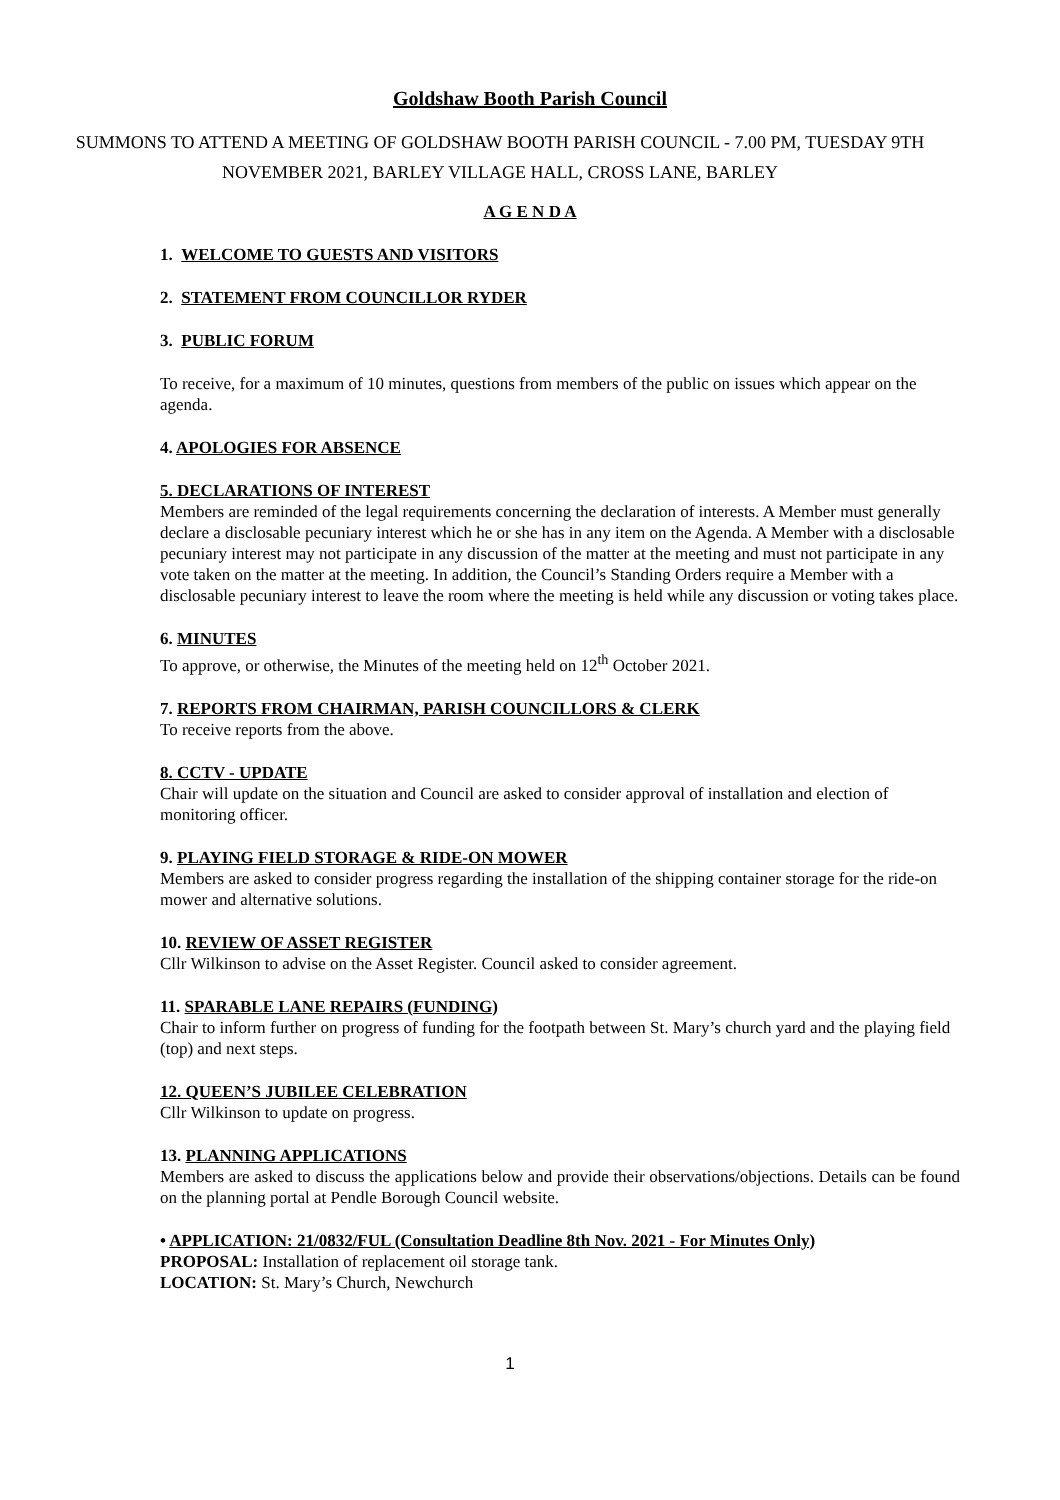Goldshaw Booth Parish Council
SUMMONS TO ATTEND A MEETING OF GOLDSHAW BOOTH PARISH COUNCIL - 7.00 PM, TUESDAY 9TH NOVEMBER 2021, BARLEY VILLAGE HALL, CROSS LANE, BARLEY
A G E N D A
1. WELCOME TO GUESTS AND VISITORS
2. STATEMENT FROM COUNCILLOR RYDER
3. PUBLIC FORUM
To receive, for a maximum of 10 minutes, questions from members of the public on issues which appear on the agenda.
4. APOLOGIES FOR ABSENCE
5. DECLARATIONS OF INTEREST
Members are reminded of the legal requirements concerning the declaration of interests. A Member must generally declare a disclosable pecuniary interest which he or she has in any item on the Agenda. A Member with a disclosable pecuniary interest may not participate in any discussion of the matter at the meeting and must not participate in any vote taken on the matter at the meeting. In addition, the Council’s Standing Orders require a Member with a disclosable pecuniary interest to leave the room where the meeting is held while any discussion or voting takes place.
6. MINUTES
To approve, or otherwise, the Minutes of the meeting held on 12<sup>th</sup> October 2021.
7. REPORTS FROM CHAIRMAN, PARISH COUNCILLORS & CLERK
To receive reports from the above.
8. CCTV - UPDATE
Chair will update on the situation and Council are asked to consider approval of installation and election of monitoring officer.
9. PLAYING FIELD STORAGE & RIDE-ON MOWER
Members are asked to consider progress regarding the installation of the shipping container storage for the ride-on mower and alternative solutions.
10. REVIEW OF ASSET REGISTER
Cllr Wilkinson to advise on the Asset Register. Council asked to consider agreement.
11. SPARABLE LANE REPAIRS (FUNDING)
Chair to inform further on progress of funding for the footpath between St. Mary’s church yard and the playing field (top) and next steps.
12. QUEEN’S JUBILEE CELEBRATION
Cllr Wilkinson to update on progress.
13. PLANNING APPLICATIONS
Members are asked to discuss the applications below and provide their observations/objections. Details can be found on the planning portal at Pendle Borough Council website.
• APPLICATION: 21/0832/FUL (Consultation Deadline 8th Nov. 2021 - For Minutes Only)
PROPOSAL: Installation of replacement oil storage tank.
LOCATION: St. Mary’s Church, Newchurch
1